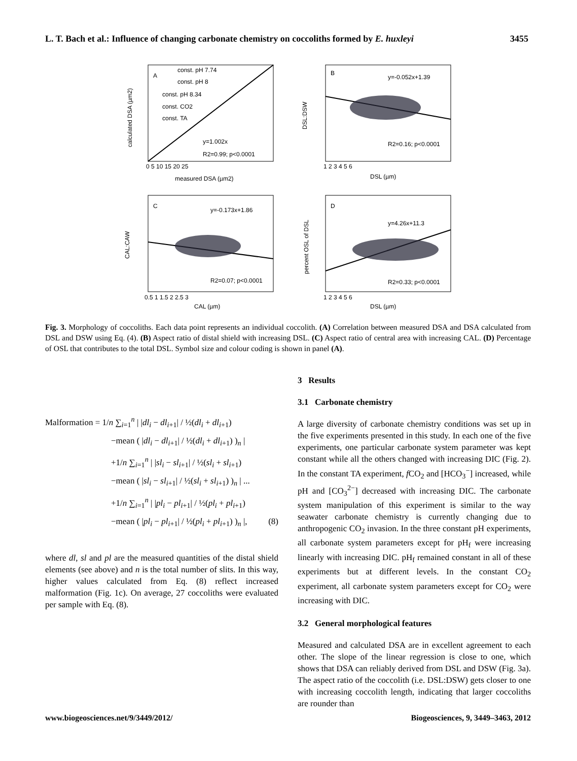L. T. Bach et al.: Influence of changing carbonate chemistry on coccoliths formed by E. huxleyi 3455
A
B
C
D
const. pH 7.74
const. pH 8
const. pH 8.34
const. CO2
const. TA
y=1.002x
R2=0.99; p<0.0001
y=-0.052x+1.39
R2=0.16; p<0.0001
y=-0.173x+1.86
R2=0.07; p<0.0001
y=4.26x+11.3
R2=0.33; p<0.0001
measured DSA (µm2)
DSL (µm)
CAL (µm)
DSL (µm)
calculated DSA (µm2)
DSL:DSW
CAL:CAW
percent OSL of DSL
0 5 10 15 20 25
1 2 3 4 5 6
0.5 1 1.5 2 2.5 3
1 2 3 4 5 6
Fig. 3. Morphology of coccoliths. Each data point represents an individual coccolith. (A) Correlation between measured DSA and DSA calculated from DSL and DSW using Eq. (4). (B) Aspect ratio of distal shield with increasing DSL. (C) Aspect ratio of central area with increasing CAL. (D) Percentage of OSL that contributes to the total DSL. Symbol size and colour coding is shown in panel (A).
Malformation = 1/n ∑<sub>i=1</sub><sup>n</sup> | |dl<sub>i</sub> − dl<sub>i+1</sub>| / ½(dl<sub>i</sub> + dl<sub>i+1</sub>)
−mean ( |dl<sub>i</sub> − dl<sub>i+1</sub>| / ½(dl<sub>i</sub> + dl<sub>i+1</sub>) )<sub>n</sub> |
+1/n ∑<sub>i=1</sub><sup>n</sup> | |sl<sub>i</sub> − sl<sub>i+1</sub>| / ½(sl<sub>i</sub> + sl<sub>i+1</sub>)
−mean ( |sl<sub>i</sub> − sl<sub>i+1</sub>| / ½(sl<sub>i</sub> + sl<sub>i+1</sub>) )<sub>n</sub> | ...
+1/n ∑<sub>i=1</sub><sup>n</sup> | |pl<sub>i</sub> − pl<sub>i+1</sub>| / ½(pl<sub>i</sub> + pl<sub>i+1</sub>)
−mean ( |pl<sub>i</sub> − pl<sub>i+1</sub>| / ½(pl<sub>i</sub> + pl<sub>i+1</sub>) )<sub>n</sub> |, (8)
where dl, sl and pl are the measured quantities of the distal shield elements (see above) and n is the total number of slits. In this way, higher values calculated from Eq. (8) reflect increased malformation (Fig. 1c). On average, 27 coccoliths were evaluated per sample with Eq. (8).
3 Results
3.1 Carbonate chemistry
A large diversity of carbonate chemistry conditions was set up in the five experiments presented in this study. In each one of the five experiments, one particular carbonate system parameter was kept constant while all the others changed with increasing DIC (Fig. 2). In the constant TA experiment, f CO<sub>2</sub> and [HCO<sub>3</sub><sup>−</sup>] increased, while pH and [CO<sub>3</sub><sup>2−</sup>] decreased with increasing DIC. The carbonate system manipulation of this experiment is similar to the way seawater carbonate chemistry is currently changing due to anthropogenic CO<sub>2</sub> invasion. In the three constant pH experiments, all carbonate system parameters except for pH<sub>f</sub> were increasing linearly with increasing DIC. pH<sub>f</sub> remained constant in all of these experiments but at different levels. In the constant CO<sub>2</sub> experiment, all carbonate system parameters except for CO<sub>2</sub> were increasing with DIC.
3.2 General morphological features
Measured and calculated DSA are in excellent agreement to each other. The slope of the linear regression is close to one, which shows that DSA can reliably derived from DSL and DSW (Fig. 3a). The aspect ratio of the coccolith (i.e. DSL:DSW) gets closer to one with increasing coccolith length, indicating that larger coccoliths are rounder than
www.biogeosciences.net/9/3449/2012/ Biogeosciences, 9, 3449–3463, 2012